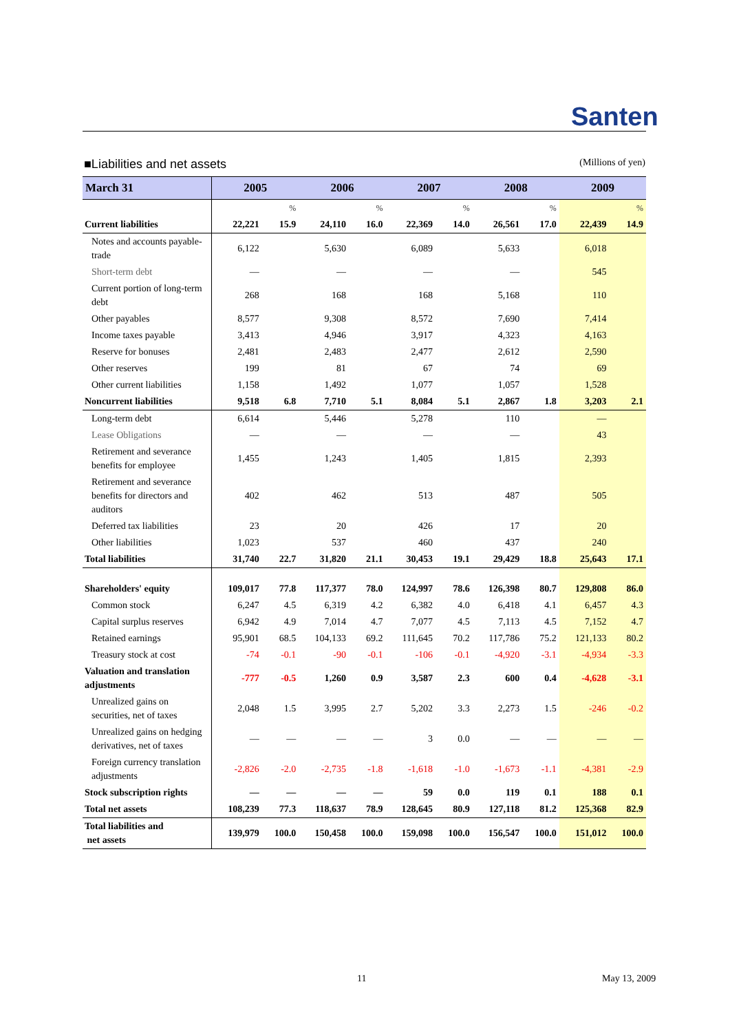Santen
■Liabilities and net assets (Millions of yen)
| March 31 | 2005 | | 2006 | | 2007 | | 2008 | | 2009 | |
| --- | --- | --- | --- | --- | --- | --- | --- | --- | --- | --- |
| | | % | | % | | % | | % | | % |
| Current liabilities | 22,221 | 15.9 | 24,110 | 16.0 | 22,369 | 14.0 | 26,561 | 17.0 | 22,439 | 14.9 |
| Notes and accounts payable-trade | 6,122 | | 5,630 | | 6,089 | | 5,633 | | 6,018 | |
| Short-term debt | — | | — | | — | | — | | 545 | |
| Current portion of long-term debt | 268 | | 168 | | 168 | | 5,168 | | 110 | |
| Other payables | 8,577 | | 9,308 | | 8,572 | | 7,690 | | 7,414 | |
| Income taxes payable | 3,413 | | 4,946 | | 3,917 | | 4,323 | | 4,163 | |
| Reserve for bonuses | 2,481 | | 2,483 | | 2,477 | | 2,612 | | 2,590 | |
| Other reserves | 199 | | 81 | | 67 | | 74 | | 69 | |
| Other current liabilities | 1,158 | | 1,492 | | 1,077 | | 1,057 | | 1,528 | |
| Noncurrent liabilities | 9,518 | 6.8 | 7,710 | 5.1 | 8,084 | 5.1 | 2,867 | 1.8 | 3,203 | 2.1 |
| Long-term debt | 6,614 | | 5,446 | | 5,278 | | 110 | | — | |
| Lease Obligations | — | | — | | — | | — | | 43 | |
| Retirement and severance benefits for employee | 1,455 | | 1,243 | | 1,405 | | 1,815 | | 2,393 | |
| Retirement and severance benefits for directors and auditors | 402 | | 462 | | 513 | | 487 | | 505 | |
| Deferred tax liabilities | 23 | | 20 | | 426 | | 17 | | 20 | |
| Other liabilities | 1,023 | | 537 | | 460 | | 437 | | 240 | |
| Total liabilities | 31,740 | 22.7 | 31,820 | 21.1 | 30,453 | 19.1 | 29,429 | 18.8 | 25,643 | 17.1 |
| Shareholders' equity | 109,017 | 77.8 | 117,377 | 78.0 | 124,997 | 78.6 | 126,398 | 80.7 | 129,808 | 86.0 |
| Common stock | 6,247 | 4.5 | 6,319 | 4.2 | 6,382 | 4.0 | 6,418 | 4.1 | 6,457 | 4.3 |
| Capital surplus reserves | 6,942 | 4.9 | 7,014 | 4.7 | 7,077 | 4.5 | 7,113 | 4.5 | 7,152 | 4.7 |
| Retained earnings | 95,901 | 68.5 | 104,133 | 69.2 | 111,645 | 70.2 | 117,786 | 75.2 | 121,133 | 80.2 |
| Treasury stock at cost | -74 | -0.1 | -90 | -0.1 | -106 | -0.1 | -4,920 | -3.1 | -4,934 | -3.3 |
| Valuation and translation adjustments | -777 | -0.5 | 1,260 | 0.9 | 3,587 | 2.3 | 600 | 0.4 | -4,628 | -3.1 |
| Unrealized gains on securities, net of taxes | 2,048 | 1.5 | 3,995 | 2.7 | 5,202 | 3.3 | 2,273 | 1.5 | -246 | -0.2 |
| Unrealized gains on hedging derivatives, net of taxes | — | — | — | — | 3 | 0.0 | — | — | — | — |
| Foreign currency translation adjustments | -2,826 | -2.0 | -2,735 | -1.8 | -1,618 | -1.0 | -1,673 | -1.1 | -4,381 | -2.9 |
| Stock subscription rights | — | — | — | — | 59 | 0.0 | 119 | 0.1 | 188 | 0.1 |
| Total net assets | 108,239 | 77.3 | 118,637 | 78.9 | 128,645 | 80.9 | 127,118 | 81.2 | 125,368 | 82.9 |
| Total liabilities and net assets | 139,979 | 100.0 | 150,458 | 100.0 | 159,098 | 100.0 | 156,547 | 100.0 | 151,012 | 100.0 |
11 May 13, 2009